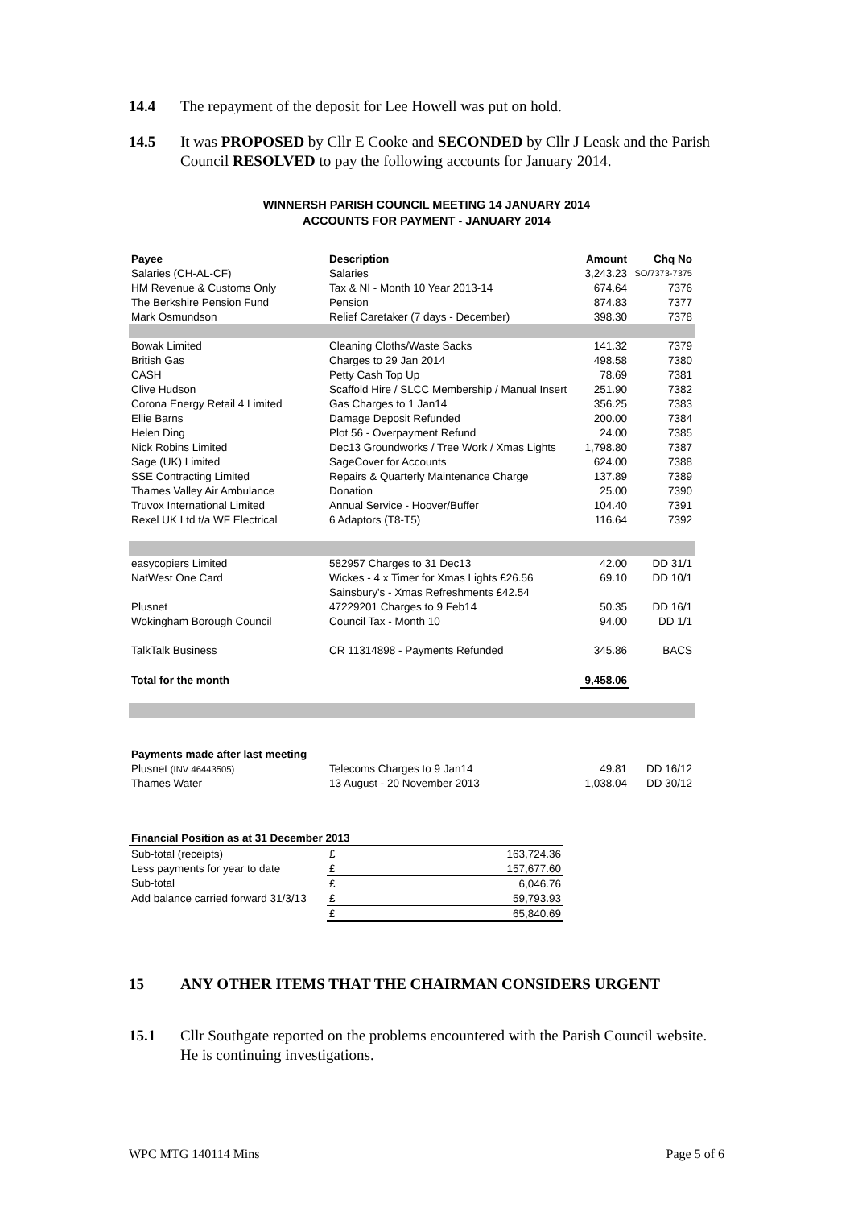14.4 The repayment of the deposit for Lee Howell was put on hold.
14.5 It was PROPOSED by Cllr E Cooke and SECONDED by Cllr J Leask and the Parish Council RESOLVED to pay the following accounts for January 2014.
WINNERSH PARISH COUNCIL MEETING 14 JANUARY 2014
ACCOUNTS FOR PAYMENT - JANUARY 2014
| Payee | Description | Amount | Chq No |
| --- | --- | --- | --- |
| Salaries (CH-AL-CF) | Salaries | 3,243.23 | SO/7373-7375 |
| HM Revenue & Customs Only | Tax & NI - Month 10 Year 2013-14 | 674.64 | 7376 |
| The Berkshire Pension Fund | Pension | 874.83 | 7377 |
| Mark Osmundson | Relief Caretaker (7 days - December) | 398.30 | 7378 |
| Bowak Limited | Cleaning Cloths/Waste Sacks | 141.32 | 7379 |
| British Gas | Charges to 29 Jan 2014 | 498.58 | 7380 |
| CASH | Petty Cash Top Up | 78.69 | 7381 |
| Clive Hudson | Scaffold Hire / SLCC Membership / Manual Insert | 251.90 | 7382 |
| Corona Energy Retail 4 Limited | Gas Charges to 1 Jan14 | 356.25 | 7383 |
| Ellie Barns | Damage Deposit Refunded | 200.00 | 7384 |
| Helen Ding | Plot 56 - Overpayment Refund | 24.00 | 7385 |
| Nick Robins Limited | Dec13 Groundworks / Tree Work / Xmas Lights | 1,798.80 | 7387 |
| Sage (UK) Limited | SageCover for Accounts | 624.00 | 7388 |
| SSE Contracting Limited | Repairs & Quarterly Maintenance Charge | 137.89 | 7389 |
| Thames Valley Air Ambulance | Donation | 25.00 | 7390 |
| Truvox International Limited | Annual Service - Hoover/Buffer | 104.40 | 7391 |
| Rexel UK Ltd t/a WF Electrical | 6 Adaptors (T8-T5) | 116.64 | 7392 |
| easycopiers Limited | 582957 Charges to 31 Dec13 | 42.00 | DD 31/1 |
| NatWest One Card | Wickes - 4 x Timer for Xmas Lights £26.56 | 69.10 | DD 10/1 |
| | Sainsbury's - Xmas Refreshments £42.54 | | |
| Plusnet | 47229201 Charges to 9 Feb14 | 50.35 | DD 16/1 |
| Wokingham Borough Council | Council Tax - Month 10 | 94.00 | DD 1/1 |
| TalkTalk Business | CR 11314898 - Payments Refunded | 345.86 | BACS |
| Total for the month | | 9,458.06 | |
| Payments made after last meeting | | | |
| Plusnet (INV 46443505) | Telecoms Charges to 9 Jan14 | 49.81 | DD 16/12 |
| Thames Water | 13 August - 20 November 2013 | 1,038.04 | DD 30/12 |
| Financial Position as at 31 December 2013 | | |
| --- | --- | --- |
| Sub-total (receipts) | £ | 163,724.36 |
| Less payments for year to date | £ | 157,677.60 |
| Sub-total | £ | 6,046.76 |
| Add balance carried forward 31/3/13 | £ | 59,793.93 |
| | £ | 65,840.69 |
15 ANY OTHER ITEMS THAT THE CHAIRMAN CONSIDERS URGENT
15.1 Cllr Southgate reported on the problems encountered with the Parish Council website. He is continuing investigations.
WPC MTG 140114 Mins Page 5 of 6